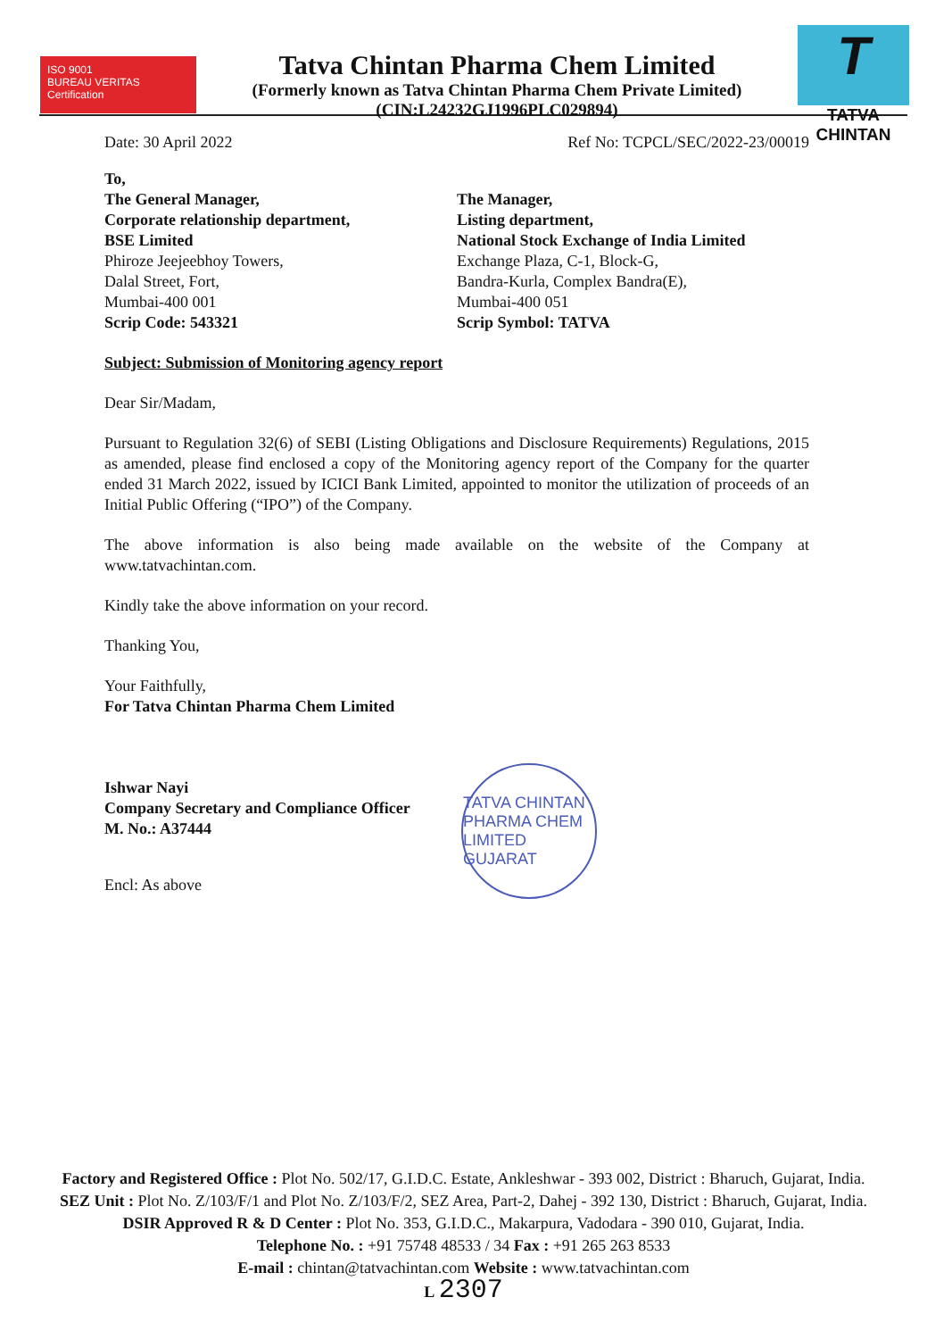ISO 9001
BUREAU VERITAS
Certification
Tatva Chintan Pharma Chem Limited
(Formerly known as Tatva Chintan Pharma Chem Private Limited)
(CIN:L24232GJ1996PLC029894)
T
TATVA CHINTAN
Date: 30 April 2022 Ref No: TCPCL/SEC/2022-23/00019
To,
The General Manager,
Corporate relationship department,
BSE Limited
Phiroze Jeejeebhoy Towers,
Dalal Street, Fort,
Mumbai-400 001
Scrip Code: 543321
The Manager,
Listing department,
National Stock Exchange of India Limited
Exchange Plaza, C-1, Block-G,
Bandra-Kurla, Complex Bandra(E),
Mumbai-400 051
Scrip Symbol: TATVA
Subject: Submission of Monitoring agency report
Dear Sir/Madam,
Pursuant to Regulation 32(6) of SEBI (Listing Obligations and Disclosure Requirements) Regulations, 2015 as amended, please find enclosed a copy of the Monitoring agency report of the Company for the quarter ended 31 March 2022, issued by ICICI Bank Limited, appointed to monitor the utilization of proceeds of an Initial Public Offering (“IPO”) of the Company.
The above information is also being made available on the website of the Company at www.tatvachintan.com.
Kindly take the above information on your record.
Thanking You,
Your Faithfully,
For Tatva Chintan Pharma Chem Limited
Ishwar Nayi
Company Secretary and Compliance Officer
M. No.: A37444
Encl: As above
TATVA CHINTAN PHARMA CHEM LIMITED GUJARAT
Factory and Registered Office : Plot No. 502/17, G.I.D.C. Estate, Ankleshwar - 393 002, District : Bharuch, Gujarat, India.
SEZ Unit : Plot No. Z/103/F/1 and Plot No. Z/103/F/2, SEZ Area, Part-2, Dahej - 392 130, District : Bharuch, Gujarat, India.
DSIR Approved R & D Center : Plot No. 353, G.I.D.C., Makarpura, Vadodara - 390 010, Gujarat, India.
Telephone No. : +91 75748 48533 / 34 Fax : +91 265 263 8533
E-mail : chintan@tatvachintan.com Website : www.tatvachintan.com
L 2307